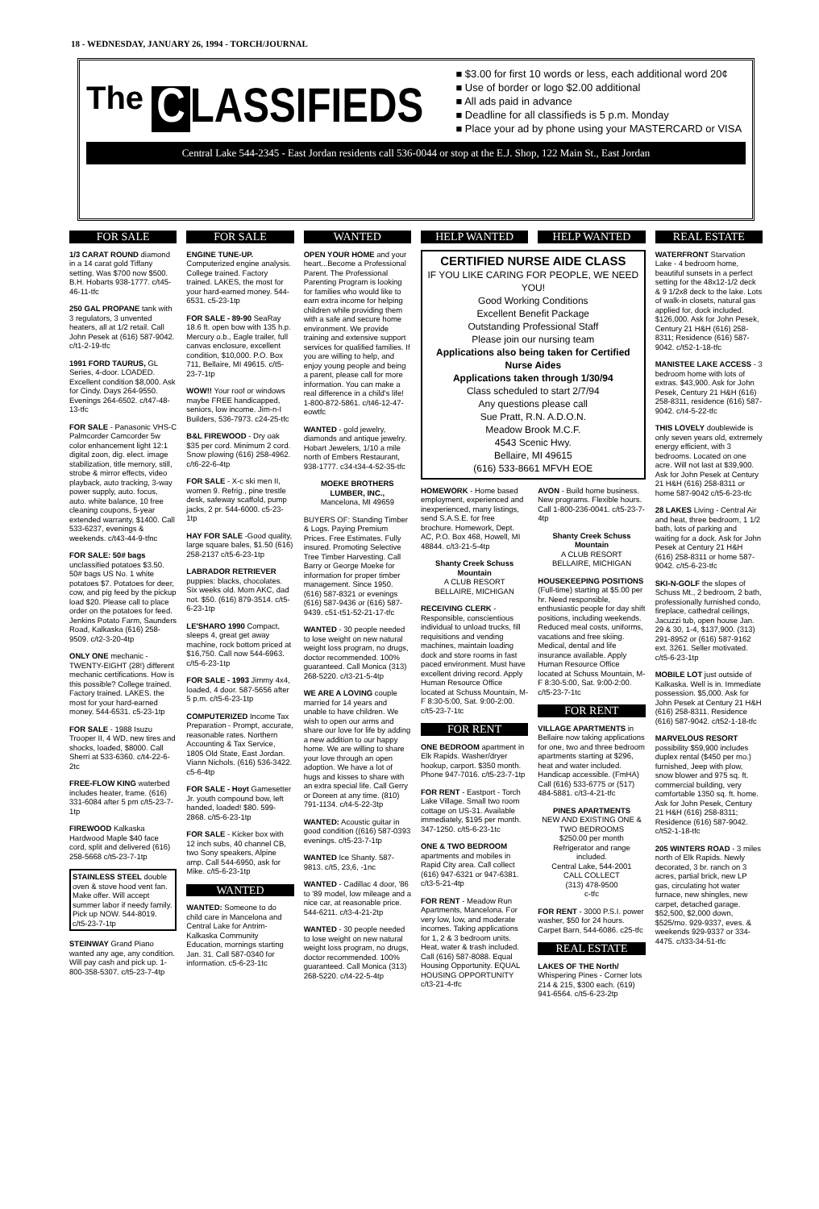18 - WEDNESDAY, JANUARY 26, 1994 - TORCH/JOURNAL
The
C LASSIFIEDS
■ $3.00 for first 10 words or less, each additional word 20¢
■ Use of border or logo $2.00 additional
■ All ads paid in advance
■ Deadline for all classifieds is 5 p.m. Monday
■ Place your ad by phone using your MASTERCARD or VISA
Central Lake 544-2345 - East Jordan residents call 536-0044 or stop at the E.J. Shop, 122 Main St., East Jordan
FOR SALE
1/3 CARAT ROUND diamond in a 14 carat gold Tiffany setting. Was $700 now $500. B.H. Hobarts 938-1777. c/t45-46-11-tfc
250 GAL PROPANE tank with 3 regulators, 3 unvented heaters, all at 1/2 retail. Call John Pesek at (616) 587-9042. c/t1-2-19-tfc
1991 FORD TAURUS, GL Series, 4-door. LOADED. Excellent condition $8,000. Ask for Cindy. Days 264-9550. Evenings 264-6502. c/t47-48-13-tfc
FOR SALE - Panasonic VHS-C Palmcorder Camcorder 5w color enhancement light 12:1 digital zoon, dig. elect. image stabilization, title memory, still, strobe & mirror effects, video playback, auto tracking, 3-way power supply, auto. focus, auto. white balance, 10 free cleaning coupons, 5-year extended warranty, $1400. Call 533-6237, evenings & weekends. c/t43-44-9-tfnc
FOR SALE: 50# bags unclassified potatoes $3.50. 50# bags US No. 1 white potatoes $7. Potatoes for deer, cow, and pig feed by the pickup load $20. Please call to place order on the potatoes for feed. Jenkins Potato Farm, Saunders Road, Kalkaska (616) 258-9509. c/t2-3-20-4tp
ONLY ONE mechanic - TWENTY-EIGHT (28!) different mechanic certifications. How is this possible? College trained. Factory trained. LAKES. the most for your hard-earned money. 544-6531. c5-23-1tp
FOR SALE - 1988 Isuzu Trooper II, 4 WD, new tires and shocks, loaded, $8000. Call Sherri at 533-6360. c/t4-22-6-2tc
FREE-FLOW KING waterbed includes heater, frame. (616) 331-6084 after 5 pm c/t5-23-7-1tp
FIREWOOD Kalkaska Hardwood Maple $40 face cord, split and delivered (616) 258-5668 c/t5-23-7-1tp
STAINLESS STEEL double oven & stove hood vent fan. Make offer. Will accept summer labor if needy family. Pick up NOW. 544-8019. c/t5-23-7-1tp
STEINWAY Grand Piano wanted any age, any condition. Will pay cash and pick up. 1-800-358-5307. c/t5-23-7-4tp
FOR SALE
ENGINE TUNE-UP. Computerized engine analysis. College trained. Factory trained. LAKES, the most for your hard-earned money. 544-6531. c5-23-1tp
FOR SALE - 89-90 SeaRay 18.6 ft. open bow with 135 h.p. Mercury o.b., Eagle trailer, full canvas enclosure, excellent condition, $10,000. P.O. Box 711, Bellaire, MI 49615. c/t5-23-7-1tp
WOW!! Your roof or windows maybe FREE handicapped, seniors, low income. Jim-n-I Builders, 536-7973. c24-25-tfc
B&L FIREWOOD - Dry oak $35 per cord. Minimum 2 cord. Snow plowing (616) 258-4962. c/t6-22-6-4tp
FOR SALE - X-c ski men II, women 9. Refrig., pine trestle desk, safeway scaffold, pump jacks, 2 pr. 544-6000. c5-23-1tp
HAY FOR SALE -Good quality, large square bales, $1.50 (616) 258-2137 c/t5-6-23-1tp
LABRADOR RETRIEVER puppies: blacks, chocolates. Six weeks old. Mom AKC, dad not. $50. (616) 879-3514. c/t5-6-23-1tp
LE'SHARO 1990 Compact, sleeps 4, great get away machine, rock bottom priced at $16,750. Call now 544-6963. c/t5-6-23-1tp
FOR SALE - 1993 Jimmy 4x4, loaded, 4 door. 587-5656 after 5 p.m. c/t5-6-23-1tp
COMPUTERIZED Income Tax Preparation - Prompt, accurate, reasonable rates. Northern Accounting & Tax Service, 1805 Old State, East Jordan. Viann Nichols. (616) 536-3422. c5-6-4tp
FOR SALE - Hoyt Gamesetter Jr. youth compound bow, left handed, loaded! $80. 599-2868. c/t5-6-23-1tp
FOR SALE - Kicker box with 12 inch subs, 40 channel CB, two Sony speakers, Alpine amp. Call 544-6950, ask for Mike. c/t5-6-23-1tp
WANTED
WANTED: Someone to do child care in Mancelona and Central Lake for Antrim-Kalkaska Community Education, mornings starting Jan. 31. Call 587-0340 for information. c5-6-23-1tc
WANTED
OPEN YOUR HOME and your heart...Become a Professional Parent. The Professional Parenting Program is looking for families who would like to earn extra income for helping children while providing them with a safe and secure home environment. We provide training and extensive support services for qualified families. If you are willing to help, and enjoy young people and being a parent, please call for more information. You can make a real difference in a child's life! 1-800-872-5861. c/t46-12-47-eowtfc
WANTED - gold jewelry, diamonds and antique jewelry. Hobart Jewelers, 1/10 a mile north of Embers Restaurant, 938-1777. c34-t34-4-52-35-tfc
MOEKE BROTHERS LUMBER, INC.,
Mancelona, MI 49659
BUYERS OF: Standing Timber & Logs. Paying Premium Prices. Free Estimates. Fully insured. Promoting Selective Tree Timber Harvesting. Call Barry or George Moeke for information for proper timber management. Since 1950. (616) 587-8321 or evenings (616) 587-9436 or (616) 587-9439. c51-t51-52-21-17-tfc
WANTED - 30 people needed to lose weight on new natural weight loss program, no drugs, doctor recommended. 100% guaranteed. Call Monica (313) 268-5220. c/t3-21-5-4tp
WE ARE A LOVING couple married for 14 years and unable to have children. We wish to open our arms and share our love for life by adding a new addition to our happy home. We are willing to share your love through an open adoption. We have a lot of hugs and kisses to share with an extra special life. Call Gerry or Doreen at any time. (810) 791-1134. c/t4-5-22-3tp
WANTED: Acoustic guitar in good condition ((616) 587-0393 evenings. c/t5-23-7-1tp
WANTED Ice Shanty. 587-9813. c/t5, 23,6, -1nc
WANTED - Cadillac 4 door, '86 to '89 model, low mileage and a nice car, at reasonable price. 544-6211. c/t3-4-21-2tp
WANTED - 30 people needed to lose weight on new natural weight loss program, no drugs, doctor recommended. 100% guaranteed. Call Monica (313) 268-5220. c/t4-22-5-4tp
HELP WANTED
HELP WANTED
CERTIFIED NURSE AIDE CLASS
IF YOU LIKE CARING FOR PEOPLE, WE NEED YOU!
Good Working Conditions
Excellent Benefit Package
Outstanding Professional Staff
Please join our nursing team
Applications also being taken for Certified Nurse Aides
Applications taken through 1/30/94
Class scheduled to start 2/7/94
Any questions please call
Sue Pratt, R.N. A.D.O.N.
Meadow Brook M.C.F.
4543 Scenic Hwy.
Bellaire, MI 49615
(616) 533-8661 MFVH EOE
HOMEWORK - Home based employment, experienced and inexperienced, many listings, send S.A.S.E. for free brochure. Homework, Dept. AC, P.O. Box 468, Howell, MI 48844. c/t3-21-5-4tp
Shanty Creek Schuss Mountain
A CLUB RESORT
BELLAIRE, MICHIGAN
RECEIVING CLERK - Responsible, conscientious individual to unload trucks, fill requisitions and vending machines, maintain loading dock and store rooms in fast paced environment. Must have excellent driving record. Apply Human Resource Office located at Schuss Mountain, M-F 8:30-5:00, Sat. 9:00-2:00. c/t5-23-7-1tc
FOR RENT
ONE BEDROOM apartment in Elk Rapids. Washer/dryer hookup, carport. $350 month. Phone 947-7016. c/t5-23-7-1tp
FOR RENT - Eastport - Torch Lake Village. Small two room cottage on US-31. Available immediately, $195 per month. 347-1250. c/t5-6-23-1tc
ONE & TWO BEDROOM apartments and mobiles in Rapid City area. Call collect (616) 947-6321 or 947-6381. c/t3-5-21-4tp
FOR RENT - Meadow Run Apartments, Mancelona. For very low, low, and moderate incomes. Taking applications for 1, 2 & 3 bedroom units. Heat, water & trash included. Call (616) 587-8088. Equal Housing Opportunity. EQUAL HOUSING OPPORTUNITY c/t3-21-4-tfc
AVON - Build home business. New programs. Flexible hours. Call 1-800-236-0041. c/t5-23-7-4tp
Shanty Creek Schuss Mountain
A CLUB RESORT
BELLAIRE, MICHIGAN
HOUSEKEEPING POSITIONS (Full-time) starting at $5.00 per hr. Need responsible, enthusiastic people for day shift positions, including weekends. Reduced meal costs, uniforms, vacations and free skiing. Medical, dental and life insurance available. Apply Human Resource Office located at Schuss Mountain, M-F 8:30-5:00, Sat. 9:00-2:00. c/t5-23-7-1tc
FOR RENT
VILLAGE APARTMENTS in Bellaire now taking applications for one, two and three bedroom apartments starting at $296, heat and water included. Handicap accessible. (FmHA) Call (616) 533-6775 or (517) 484-5881. c/t3-4-21-tfc
PINES APARTMENTS
NEW AND EXISTING ONE & TWO BEDROOMS
$250.00 per month
Refrigerator and range included.
Central Lake, 544-2001
CALL COLLECT
(313) 478-9500
c-tfc
FOR RENT - 3000 P.S.I. power washer, $50 for 24 hours. Carpet Barn, 544-6086. c25-tfc
REAL ESTATE
LAKES OF THE North/ Whispering Pines - Corner lots 214 & 215, $300 each. (619) 941-6564. c/t5-6-23-2tp
REAL ESTATE
WATERFRONT Starvation Lake - 4 bedroom home, beautiful sunsets in a perfect setting for the 48x12-1/2 deck & 9 1/2x8 deck to the lake. Lots of walk-in closets, natural gas applied for, dock included. $126,000. Ask for John Pesek, Century 21 H&H (616) 258-8311; Residence (616) 587-9042. c/t52-1-18-tfc
MANISTEE LAKE ACCESS - 3 bedroom home with lots of extras. $43,900. Ask for John Pesek, Century 21 H&H (616) 258-8311, residence (616) 587-9042. c/t4-5-22-tfc
THIS LOVELY doublewide is only seven years old, extremely energy efficient, with 3 bedrooms. Located on one acre. Will not last at $39,900. Ask for John Pesek at Century 21 H&H (616) 258-8311 or home 587-9042 c/t5-6-23-tfc
28 LAKES Living - Central Air and heat, three bedroom, 1 1/2 bath, lots of parking and waiting for a dock. Ask for John Pesek at Century 21 H&H (616) 258-8311 or home 587-9042. c/t5-6-23-tfc
SKI-N-GOLF the slopes of Schuss Mt., 2 bedroom, 2 bath, professionally furnished condo, fireplace, cathedral ceilings, Jacuzzi tub, open house Jan. 29 & 30, 1-4, $137,900. (313) 291-8952 or (616) 587-9162 ext. 3261. Seller motivated. c/t5-6-23-1tp
MOBILE LOT just outside of Kalkaska. Well is in. Immediate possession. $5,000. Ask for John Pesek at Century 21 H&H (616) 258-8311. Residence (616) 587-9042. c/t52-1-18-tfc
MARVELOUS RESORT possibility $59,900 includes duplex rental ($450 per mo.) furnished, Jeep with plow, snow blower and 975 sq. ft. commercial building, very comfortable 1350 sq. ft. home. Ask for John Pesek, Century 21 H&H (616) 258-8311; Residence (616) 587-9042. c/t52-1-18-tfc
205 WINTERS ROAD - 3 miles north of Elk Rapids. Newly decorated, 3 br. ranch on 3 acres, partial brick, new LP gas, circulating hot water furnace, new shingles, new carpet, detached garage. $52,500, $2,000 down, $525/mo. 929-9337, eves. & weekends 929-9337 or 334-4475. c/t33-34-51-tfc